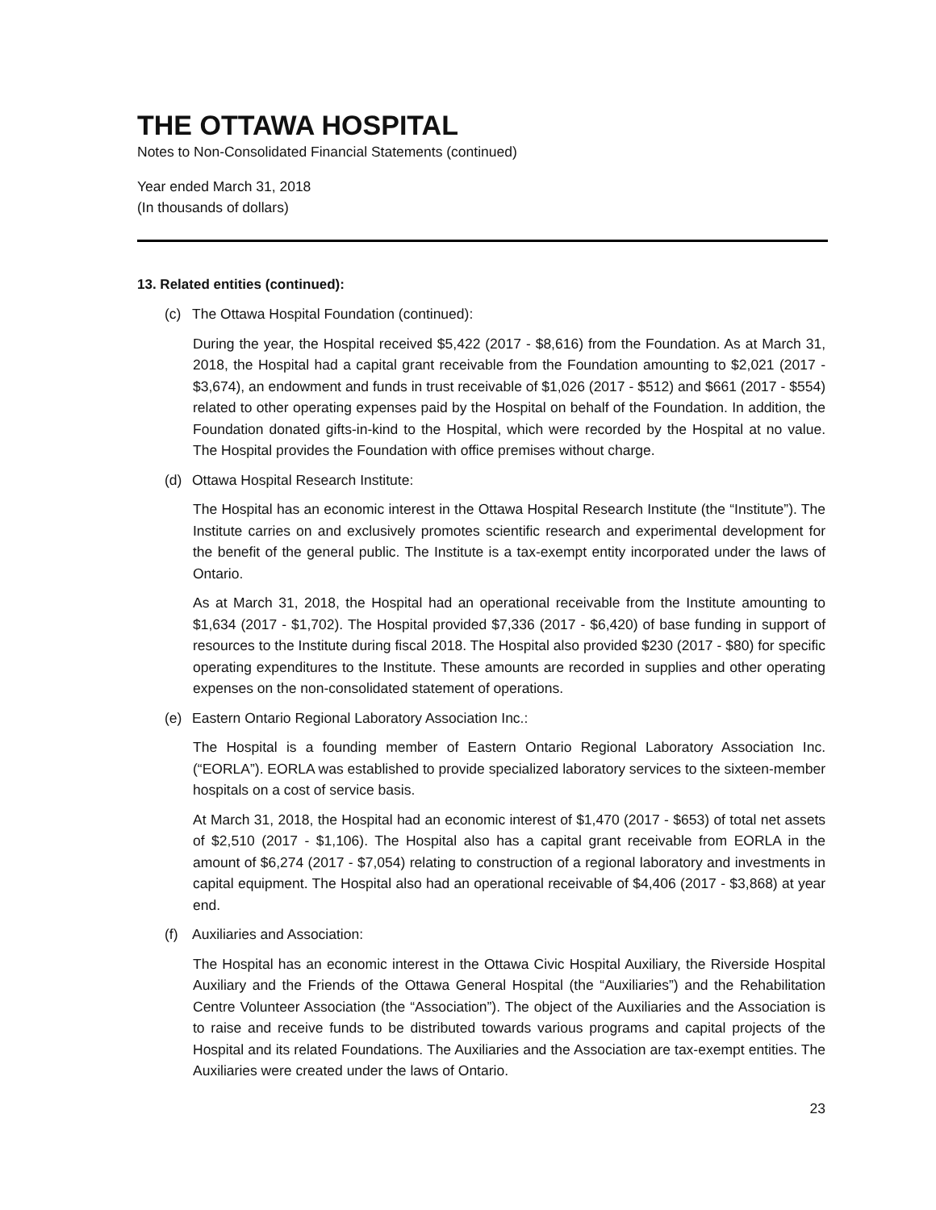THE OTTAWA HOSPITAL
Notes to Non-Consolidated Financial Statements (continued)
Year ended March 31, 2018
(In thousands of dollars)
13. Related entities (continued):
(c) The Ottawa Hospital Foundation (continued):
During the year, the Hospital received $5,422 (2017 - $8,616) from the Foundation. As at March 31, 2018, the Hospital had a capital grant receivable from the Foundation amounting to $2,021 (2017 - $3,674), an endowment and funds in trust receivable of $1,026 (2017 - $512) and $661 (2017 - $554) related to other operating expenses paid by the Hospital on behalf of the Foundation. In addition, the Foundation donated gifts-in-kind to the Hospital, which were recorded by the Hospital at no value. The Hospital provides the Foundation with office premises without charge.
(d) Ottawa Hospital Research Institute:
The Hospital has an economic interest in the Ottawa Hospital Research Institute (the “Institute”). The Institute carries on and exclusively promotes scientific research and experimental development for the benefit of the general public. The Institute is a tax-exempt entity incorporated under the laws of Ontario.
As at March 31, 2018, the Hospital had an operational receivable from the Institute amounting to $1,634 (2017 - $1,702). The Hospital provided $7,336 (2017 - $6,420) of base funding in support of resources to the Institute during fiscal 2018. The Hospital also provided $230 (2017 - $80) for specific operating expenditures to the Institute. These amounts are recorded in supplies and other operating expenses on the non-consolidated statement of operations.
(e) Eastern Ontario Regional Laboratory Association Inc.:
The Hospital is a founding member of Eastern Ontario Regional Laboratory Association Inc. (“EORLA”). EORLA was established to provide specialized laboratory services to the sixteen-member hospitals on a cost of service basis.
At March 31, 2018, the Hospital had an economic interest of $1,470 (2017 - $653) of total net assets of $2,510 (2017 - $1,106). The Hospital also has a capital grant receivable from EORLA in the amount of $6,274 (2017 - $7,054) relating to construction of a regional laboratory and investments in capital equipment. The Hospital also had an operational receivable of $4,406 (2017 - $3,868) at year end.
(f) Auxiliaries and Association:
The Hospital has an economic interest in the Ottawa Civic Hospital Auxiliary, the Riverside Hospital Auxiliary and the Friends of the Ottawa General Hospital (the “Auxiliaries”) and the Rehabilitation Centre Volunteer Association (the “Association”). The object of the Auxiliaries and the Association is to raise and receive funds to be distributed towards various programs and capital projects of the Hospital and its related Foundations. The Auxiliaries and the Association are tax-exempt entities. The Auxiliaries were created under the laws of Ontario.
23